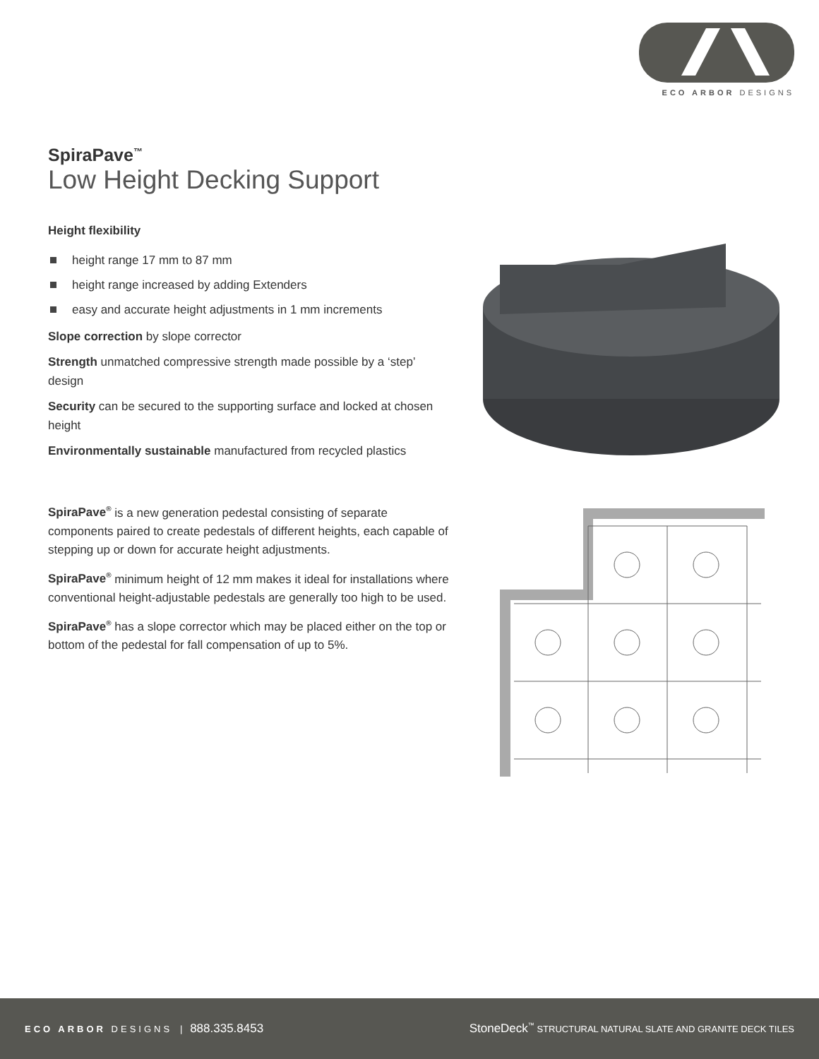ECO ARBOR DESIGNS
SpiraPave<sup>™</sup>
Low Height Decking Support
Height flexibility
height range 17 mm to 87 mm
height range increased by adding Extenders
easy and accurate height adjustments in 1 mm increments
Slope correction by slope corrector
Strength unmatched compressive strength made possible by a ‘step’ design
Security can be secured to the supporting surface and locked at chosen height
Environmentally sustainable manufactured from recycled plastics
SpiraPave<sup>®</sup> is a new generation pedestal consisting of separate components paired to create pedestals of different heights, each capable of stepping up or down for accurate height adjustments.
SpiraPave<sup>®</sup> minimum height of 12 mm makes it ideal for installations where conventional height-adjustable pedestals are generally too high to be used.
SpiraPave<sup>®</sup> has a slope corrector which may be placed either on the top or bottom of the pedestal for fall compensation of up to 5%.
ECO ARBOR DESIGNS | 888.335.8453
StoneDeck<sup>™</sup> STRUCTURAL NATURAL SLATE AND GRANITE DECK TILES